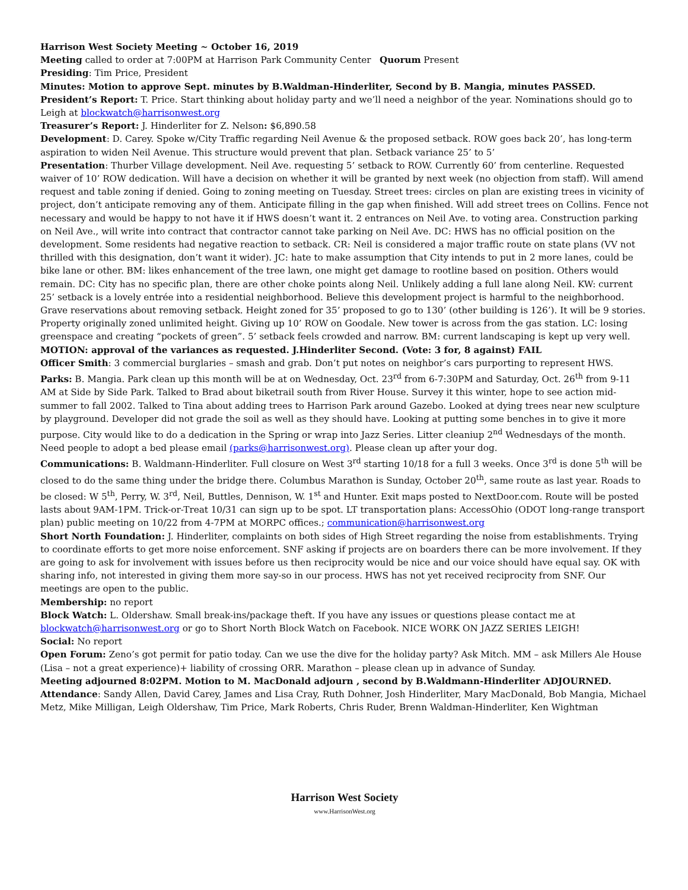Harrison West Society Meeting ~ October 16, 2019
Meeting called to order at 7:00PM at Harrison Park Community Center Quorum Present
Presiding: Tim Price, President
Minutes: Motion to approve Sept. minutes by B.Waldman-Hinderliter, Second by B. Mangia, minutes PASSED.
President’s Report: T. Price. Start thinking about holiday party and we’ll need a neighbor of the year. Nominations should go to Leigh at blockwatch@harrisonwest.org
Treasurer’s Report: J. Hinderliter for Z. Nelson: $6,890.58
Development: D. Carey. Spoke w/City Traffic regarding Neil Avenue & the proposed setback. ROW goes back 20’, has long-term aspiration to widen Neil Avenue. This structure would prevent that plan. Setback variance 25’ to 5’
Presentation: Thurber Village development. Neil Ave. requesting 5’ setback to ROW. Currently 60’ from centerline. Requested waiver of 10’ ROW dedication. Will have a decision on whether it will be granted by next week (no objection from staff). Will amend request and table zoning if denied. Going to zoning meeting on Tuesday. Street trees: circles on plan are existing trees in vicinity of project, don’t anticipate removing any of them. Anticipate filling in the gap when finished. Will add street trees on Collins. Fence not necessary and would be happy to not have it if HWS doesn’t want it. 2 entrances on Neil Ave. to voting area. Construction parking on Neil Ave., will write into contract that contractor cannot take parking on Neil Ave. DC: HWS has no official position on the development. Some residents had negative reaction to setback. CR: Neil is considered a major traffic route on state plans (VV not thrilled with this designation, don’t want it wider). JC: hate to make assumption that City intends to put in 2 more lanes, could be bike lane or other. BM: likes enhancement of the tree lawn, one might get damage to rootline based on position. Others would remain. DC: City has no specific plan, there are other choke points along Neil. Unlikely adding a full lane along Neil. KW: current 25’ setback is a lovely entrée into a residential neighborhood. Believe this development project is harmful to the neighborhood. Grave reservations about removing setback. Height zoned for 35’ proposed to go to 130’ (other building is 126’). It will be 9 stories. Property originally zoned unlimited height. Giving up 10’ ROW on Goodale. New tower is across from the gas station. LC: losing greenspace and creating “pockets of green”. 5’ setback feels crowded and narrow. BM: current landscaping is kept up very well. MOTION: approval of the variances as requested. J.Hinderliter Second. (Vote: 3 for, 8 against) FAIL
Officer Smith: 3 commercial burglaries – smash and grab. Don’t put notes on neighbor’s cars purporting to represent HWS.
Parks: B. Mangia. Park clean up this month will be at on Wednesday, Oct. 23<sup>rd</sup> from 6-7:30PM and Saturday, Oct. 26<sup>th</sup> from 9-11 AM at Side by Side Park. Talked to Brad about biketrail south from River House. Survey it this winter, hope to see action mid-summer to fall 2002. Talked to Tina about adding trees to Harrison Park around Gazebo. Looked at dying trees near new sculpture by playground. Developer did not grade the soil as well as they should have. Looking at putting some benches in to give it more purpose. City would like to do a dedication in the Spring or wrap into Jazz Series. Litter cleaniup 2<sup>nd</sup> Wednesdays of the month. Need people to adopt a bed please email (parks@harrisonwest.org). Please clean up after your dog.
Communications: B. Waldmann-Hinderliter. Full closure on West 3<sup>rd</sup> starting 10/18 for a full 3 weeks. Once 3<sup>rd</sup> is done 5<sup>th</sup> will be closed to do the same thing under the bridge there. Columbus Marathon is Sunday, October 20<sup>th</sup>, same route as last year. Roads to be closed: W 5<sup>th</sup>, Perry, W. 3<sup>rd</sup>, Neil, Buttles, Dennison, W. 1<sup>st</sup> and Hunter. Exit maps posted to NextDoor.com. Route will be posted lasts about 9AM-1PM. Trick-or-Treat 10/31 can sign up to be spot. LT transportation plans: AccessOhio (ODOT long-range transport plan) public meeting on 10/22 from 4-7PM at MORPC offices.; communication@harrisonwest.org
Short North Foundation: J. Hinderliter, complaints on both sides of High Street regarding the noise from establishments. Trying to coordinate efforts to get more noise enforcement. SNF asking if projects are on boarders there can be more involvement. If they are going to ask for involvement with issues before us then reciprocity would be nice and our voice should have equal say. OK with sharing info, not interested in giving them more say-so in our process. HWS has not yet received reciprocity from SNF. Our meetings are open to the public.
Membership: no report
Block Watch: L. Oldershaw. Small break-ins/package theft. If you have any issues or questions please contact me at blockwatch@harrisonwest.org or go to Short North Block Watch on Facebook. NICE WORK ON JAZZ SERIES LEIGH!
Social: No report
Open Forum: Zeno’s got permit for patio today. Can we use the dive for the holiday party? Ask Mitch. MM – ask Millers Ale House (Lisa – not a great experience)+ liability of crossing ORR. Marathon – please clean up in advance of Sunday.
Meeting adjourned 8:02PM. Motion to M. MacDonald adjourn , second by B.Waldmann-Hinderliter ADJOURNED.
Attendance: Sandy Allen, David Carey, James and Lisa Cray, Ruth Dohner, Josh Hinderliter, Mary MacDonald, Bob Mangia, Michael Metz, Mike Milligan, Leigh Oldershaw, Tim Price, Mark Roberts, Chris Ruder, Brenn Waldman-Hinderliter, Ken Wightman
Harrison West Society
www.HarrisonWest.org